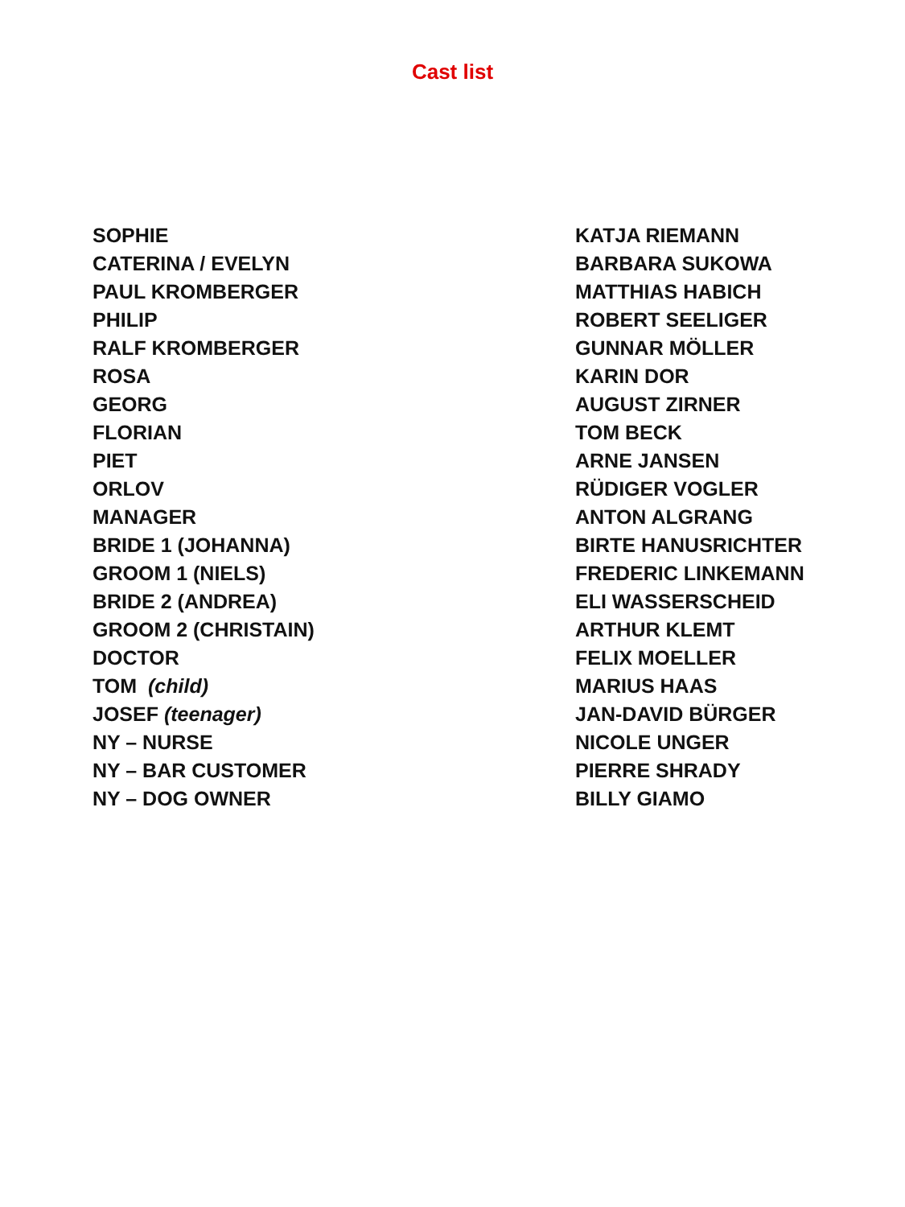Cast list
| SOPHIE | KATJA RIEMANN |
| CATERINA / EVELYN | BARBARA SUKOWA |
| PAUL KROMBERGER | MATTHIAS HABICH |
| PHILIP | ROBERT SEELIGER |
| RALF KROMBERGER | GUNNAR MÖLLER |
| ROSA | KARIN DOR |
| GEORG | AUGUST ZIRNER |
| FLORIAN | TOM BECK |
| PIET | ARNE JANSEN |
| ORLOV | RÜDIGER VOGLER |
| MANAGER | ANTON ALGRANG |
| BRIDE 1 (JOHANNA) | BIRTE HANUSRICHTER |
| GROOM 1 (NIELS) | FREDERIC LINKEMANN |
| BRIDE 2 (ANDREA) | ELI WASSERSCHEID |
| GROOM 2 (CHRISTAIN) | ARTHUR KLEMT |
| DOCTOR | FELIX MOELLER |
| TOM (child) | MARIUS HAAS |
| JOSEF (teenager) | JAN-DAVID BÜRGER |
| NY – NURSE | NICOLE UNGER |
| NY – BAR CUSTOMER | PIERRE SHRADY |
| NY – DOG OWNER | BILLY GIAMO |